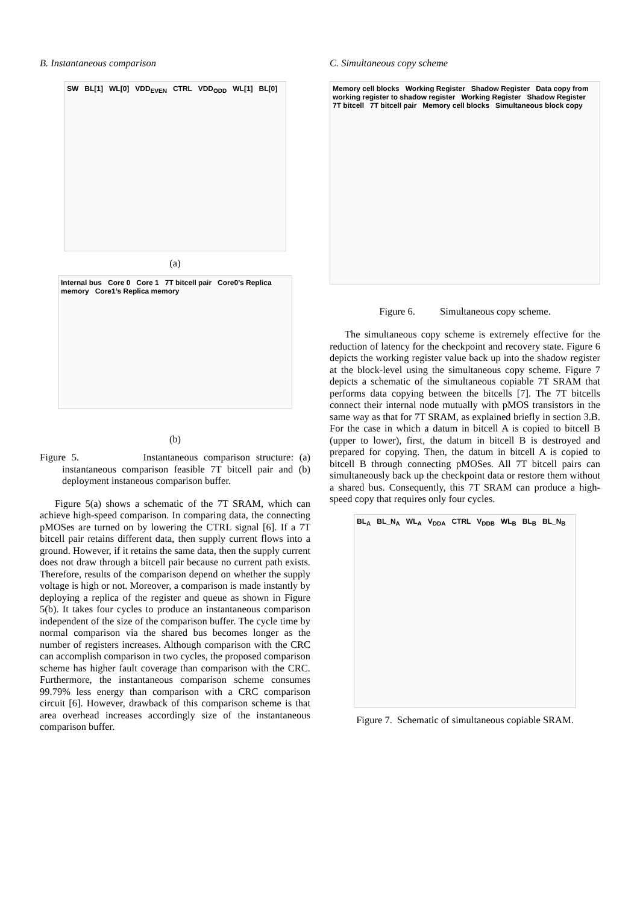B. Instantaneous comparison
SW BL[1] WL[0] VDD<sub>EVEN</sub> CTRL VDD<sub>ODD</sub> WL[1] BL[0]
(a)
Internal bus Core 0 Core 1 7T bitcell pair Core0’s Replica memory Core1’s Replica memory
(b)
Figure 5. Instantaneous comparison structure: (a) instantaneous comparison feasible 7T bitcell pair and (b) deployment instaneous comparison buffer.
Figure 5(a) shows a schematic of the 7T SRAM, which can achieve high-speed comparison. In comparing data, the connecting pMOSes are turned on by lowering the CTRL signal [6]. If a 7T bitcell pair retains different data, then supply current flows into a ground. However, if it retains the same data, then the supply current does not draw through a bitcell pair because no current path exists. Therefore, results of the comparison depend on whether the supply voltage is high or not. Moreover, a comparison is made instantly by deploying a replica of the register and queue as shown in Figure 5(b). It takes four cycles to produce an instantaneous comparison independent of the size of the comparison buffer. The cycle time by normal comparison via the shared bus becomes longer as the number of registers increases. Although comparison with the CRC can accomplish comparison in two cycles, the proposed comparison scheme has higher fault coverage than comparison with the CRC. Furthermore, the instantaneous comparison scheme consumes 99.79% less energy than comparison with a CRC comparison circuit [6]. However, drawback of this comparison scheme is that area overhead increases accordingly size of the instantaneous comparison buffer.
C. Simultaneous copy scheme
Memory cell blocks Working Register Shadow Register Data copy from working register to shadow register Working Register Shadow Register 7T bitcell 7T bitcell pair Memory cell blocks Simultaneous block copy
Figure 6. Simultaneous copy scheme.
The simultaneous copy scheme is extremely effective for the reduction of latency for the checkpoint and recovery state. Figure 6 depicts the working register value back up into the shadow register at the block-level using the simultaneous copy scheme. Figure 7 depicts a schematic of the simultaneous copiable 7T SRAM that performs data copying between the bitcells [7]. The 7T bitcells connect their internal node mutually with pMOS transistors in the same way as that for 7T SRAM, as explained briefly in section 3.B. For the case in which a datum in bitcell A is copied to bitcell B (upper to lower), first, the datum in bitcell B is destroyed and prepared for copying. Then, the datum in bitcell A is copied to bitcell B through connecting pMOSes. All 7T bitcell pairs can simultaneously back up the checkpoint data or restore them without a shared bus. Consequently, this 7T SRAM can produce a high-speed copy that requires only four cycles.
BL<sub>A</sub> BL_N<sub>A</sub> WL<sub>A</sub> V<sub>DDA</sub> CTRL V<sub>DDB</sub> WL<sub>B</sub> BL<sub>B</sub> BL_N<sub>B</sub>
Figure 7. Schematic of simultaneous copiable SRAM.